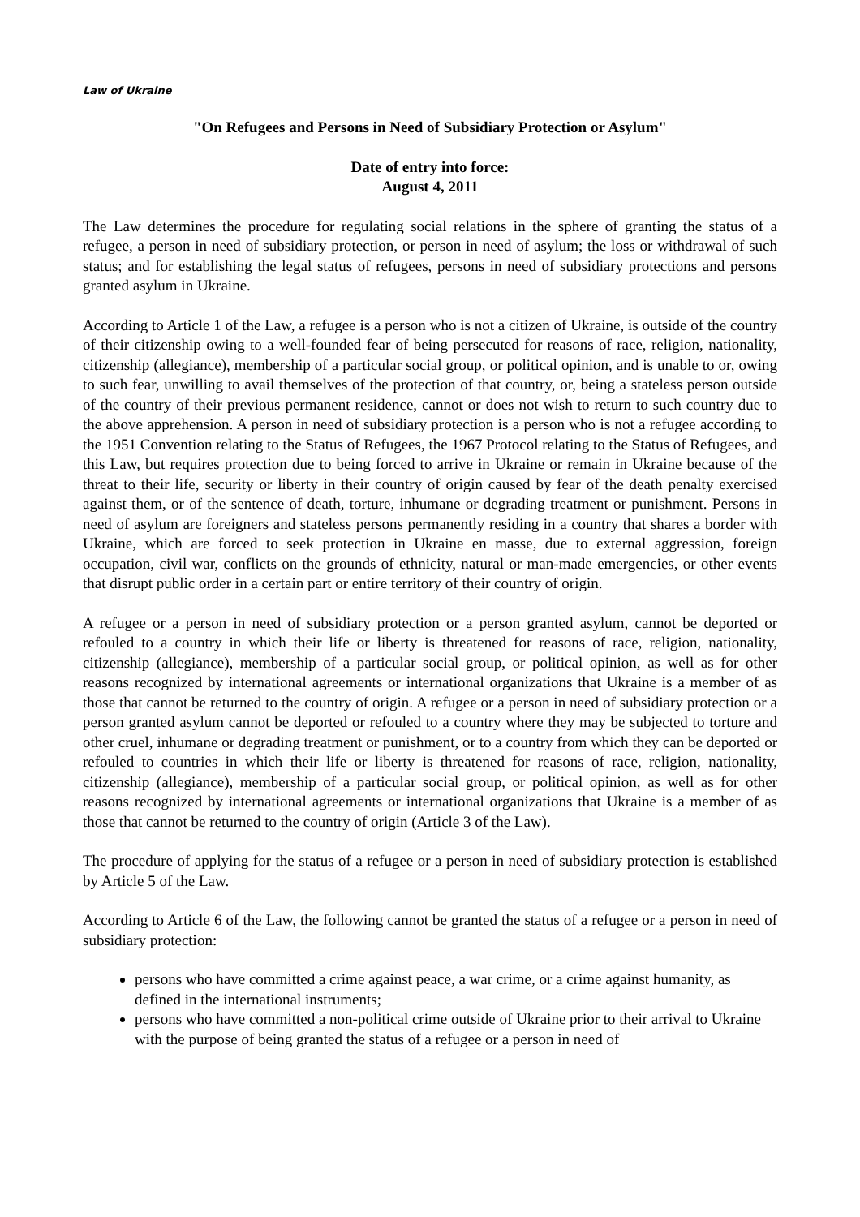Law of Ukraine
"On Refugees and Persons in Need of Subsidiary Protection or Asylum"
Date of entry into force:
August 4, 2011
The Law determines the procedure for regulating social relations in the sphere of granting the status of a refugee, a person in need of subsidiary protection, or person in need of asylum; the loss or withdrawal of such status; and for establishing the legal status of refugees, persons in need of subsidiary protections and persons granted asylum in Ukraine.
According to Article 1 of the Law, a refugee is a person who is not a citizen of Ukraine, is outside of the country of their citizenship owing to a well-founded fear of being persecuted for reasons of race, religion, nationality, citizenship (allegiance), membership of a particular social group, or political opinion, and is unable to or, owing to such fear, unwilling to avail themselves of the protection of that country, or, being a stateless person outside of the country of their previous permanent residence, cannot or does not wish to return to such country due to the above apprehension. A person in need of subsidiary protection is a person who is not a refugee according to the 1951 Convention relating to the Status of Refugees, the 1967 Protocol relating to the Status of Refugees, and this Law, but requires protection due to being forced to arrive in Ukraine or remain in Ukraine because of the threat to their life, security or liberty in their country of origin caused by fear of the death penalty exercised against them, or of the sentence of death, torture, inhumane or degrading treatment or punishment. Persons in need of asylum are foreigners and stateless persons permanently residing in a country that shares a border with Ukraine, which are forced to seek protection in Ukraine en masse, due to external aggression, foreign occupation, civil war, conflicts on the grounds of ethnicity, natural or man-made emergencies, or other events that disrupt public order in a certain part or entire territory of their country of origin.
A refugee or a person in need of subsidiary protection or a person granted asylum, cannot be deported or refouled to a country in which their life or liberty is threatened for reasons of race, religion, nationality, citizenship (allegiance), membership of a particular social group, or political opinion, as well as for other reasons recognized by international agreements or international organizations that Ukraine is a member of as those that cannot be returned to the country of origin. A refugee or a person in need of subsidiary protection or a person granted asylum cannot be deported or refouled to a country where they may be subjected to torture and other cruel, inhumane or degrading treatment or punishment, or to a country from which they can be deported or refouled to countries in which their life or liberty is threatened for reasons of race, religion, nationality, citizenship (allegiance), membership of a particular social group, or political opinion, as well as for other reasons recognized by international agreements or international organizations that Ukraine is a member of as those that cannot be returned to the country of origin (Article 3 of the Law).
The procedure of applying for the status of a refugee or a person in need of subsidiary protection is established by Article 5 of the Law.
According to Article 6 of the Law, the following cannot be granted the status of a refugee or a person in need of subsidiary protection:
persons who have committed a crime against peace, a war crime, or a crime against humanity, as defined in the international instruments;
persons who have committed a non-political crime outside of Ukraine prior to their arrival to Ukraine with the purpose of being granted the status of a refugee or a person in need of